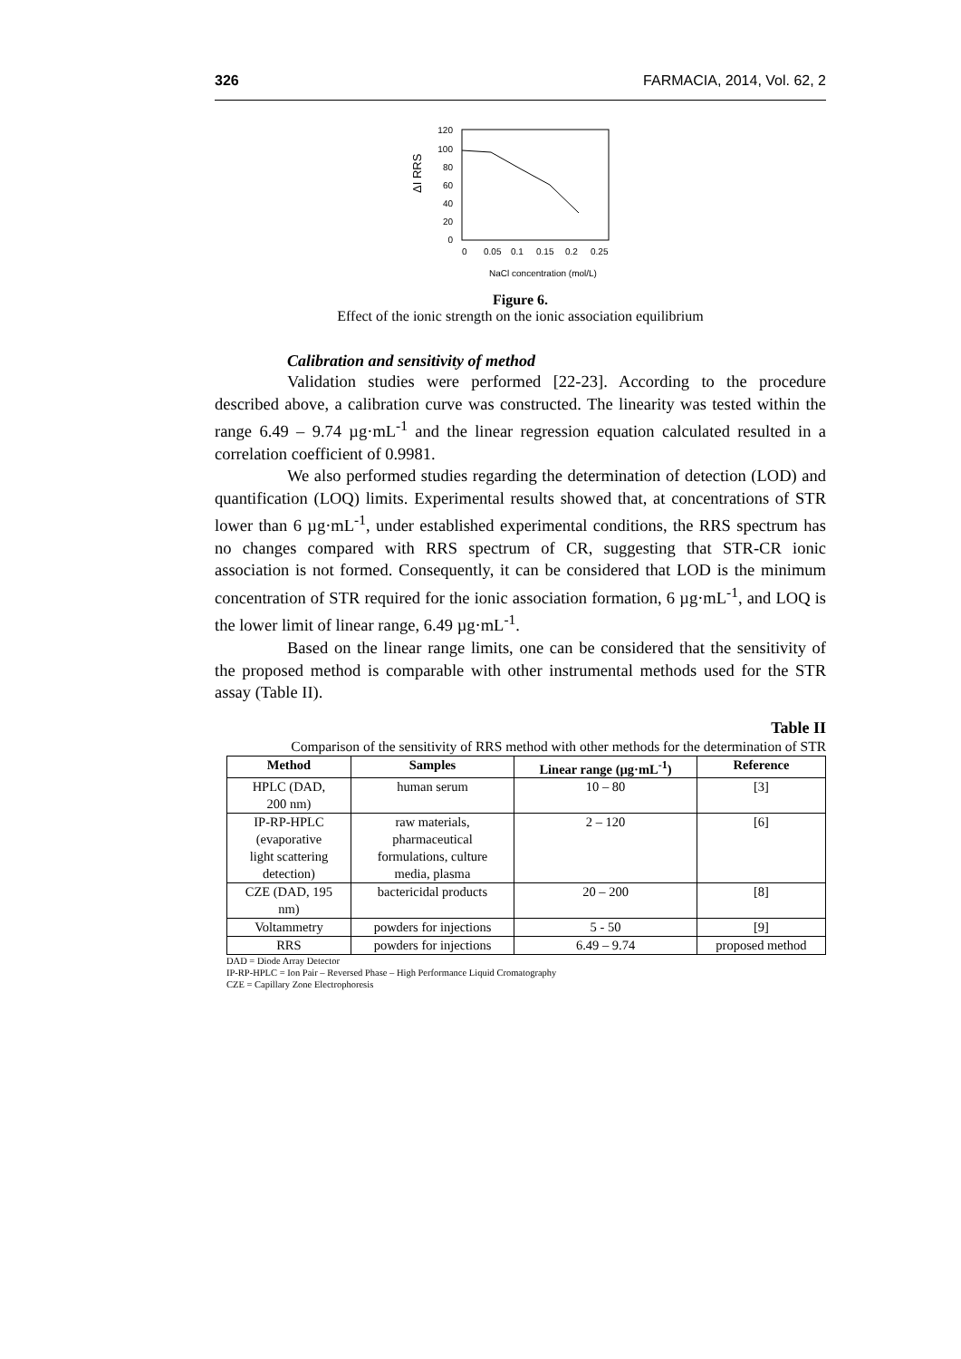326 FARMACIA, 2014, Vol. 62, 2
120
100
80
60
40
20
0
0
0.05
0.1
0.15
0.2
0.25
NaCl concentration (mol/L)
ΔI RRS
Figure 6.
Effect of the ionic strength on the ionic association equilibrium
Calibration and sensitivity of method
Validation studies were performed [22-23]. According to the procedure described above, a calibration curve was constructed. The linearity was tested within the range 6.49 – 9.74 µg·mL<sup>-1</sup> and the linear regression equation calculated resulted in a correlation coefficient of 0.9981.
We also performed studies regarding the determination of detection (LOD) and quantification (LOQ) limits. Experimental results showed that, at concentrations of STR lower than 6 µg·mL<sup>-1</sup>, under established experimental conditions, the RRS spectrum has no changes compared with RRS spectrum of CR, suggesting that STR-CR ionic association is not formed. Consequently, it can be considered that LOD is the minimum concentration of STR required for the ionic association formation, 6 µg·mL<sup>-1</sup>, and LOQ is the lower limit of linear range, 6.49 µg·mL<sup>-1</sup>.
Based on the linear range limits, one can be considered that the sensitivity of the proposed method is comparable with other instrumental methods used for the STR assay (Table II).
Table II
Comparison of the sensitivity of RRS method with other methods for the determination of STR
| Method | Samples | Linear range (µg·mL<sup>-1</sup>) | Reference |
| --- | --- | --- | --- |
| HPLC (DAD, 200 nm) | human serum | 10 – 80 | [3] |
| IP-RP-HPLC (evaporative light scattering detection) | raw materials, pharmaceutical formulations, culture media, plasma | 2 – 120 | [6] |
| CZE (DAD, 195 nm) | bactericidal products | 20 – 200 | [8] |
| Voltammetry | powders for injections | 5 - 50 | [9] |
| RRS | powders for injections | 6.49 – 9.74 | proposed method |
DAD = Diode Array Detector
IP-RP-HPLC = Ion Pair – Reversed Phase – High Performance Liquid Cromatography
CZE = Capillary Zone Electrophoresis